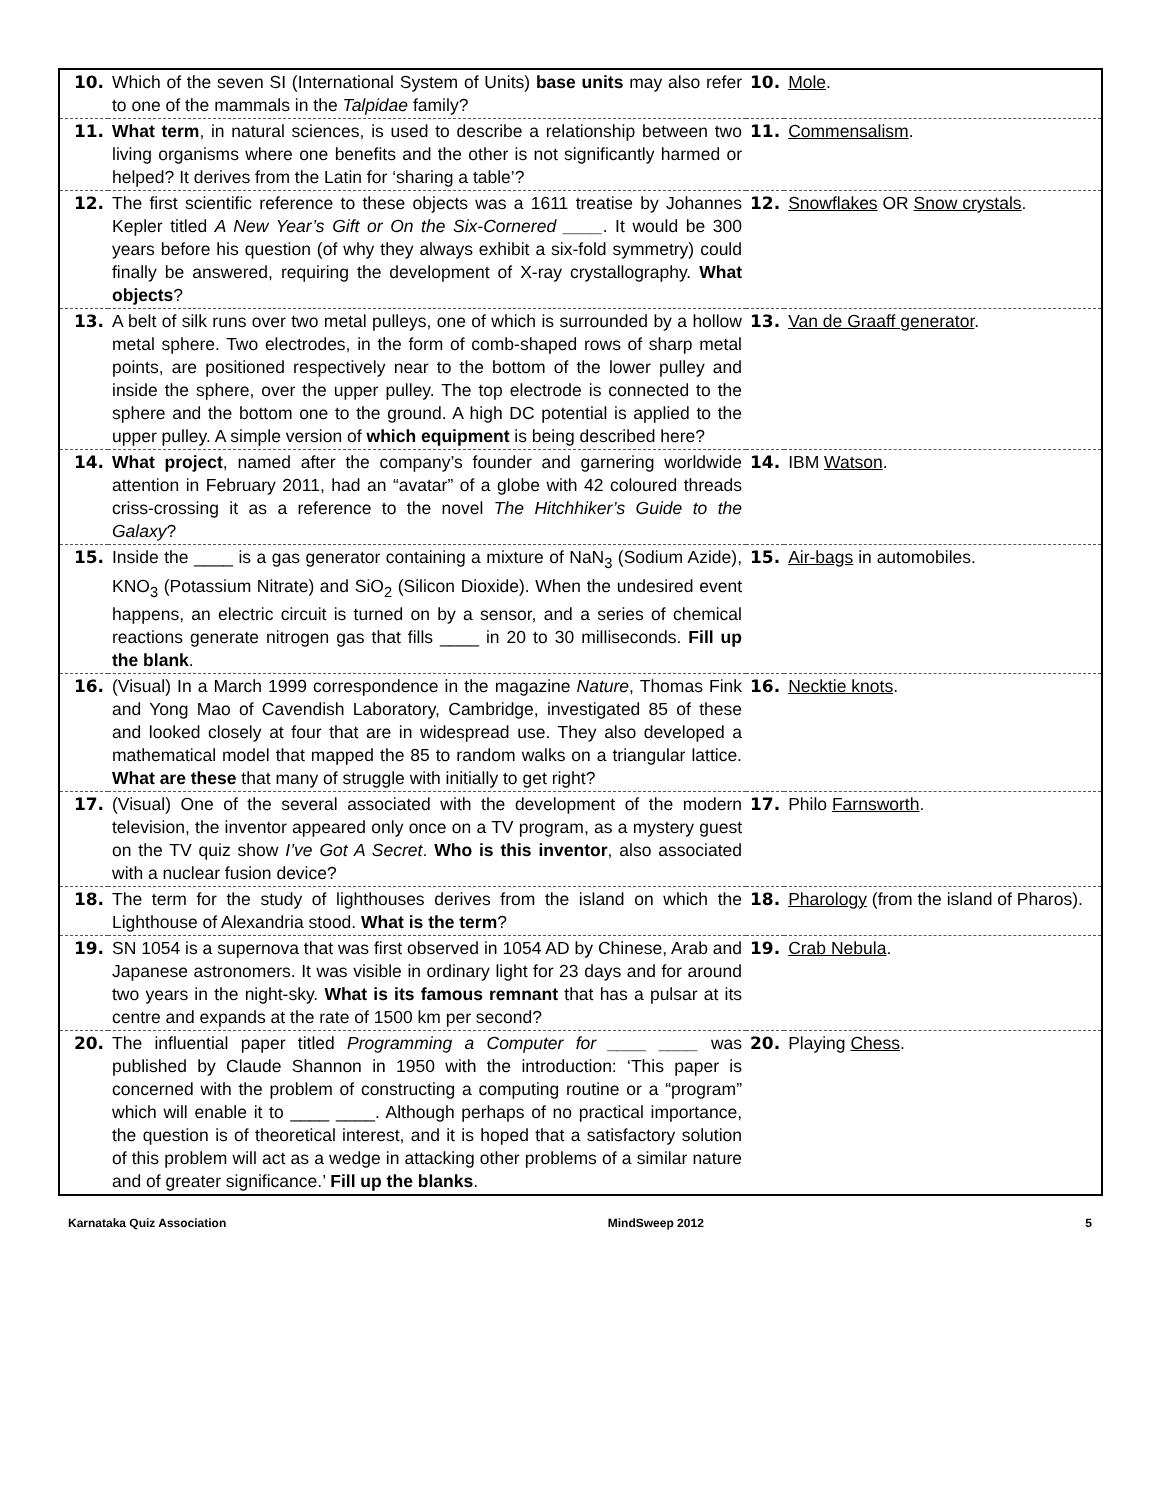| 10. | Which of the seven SI (International System of Units) base units may also refer to one of the mammals in the Talpidae family? | 10. | Mole . |
| 11. | What term , in natural sciences, is used to describe a relationship between two living organisms where one benefits and the other is not significantly harmed or helped? It derives from the Latin for ‘sharing a table’? | 11. | Commensalism . |
| 12. | The first scientific reference to these objects was a 1611 treatise by Johannes Kepler titled A New Year’s Gift or On the Six-Cornered ____ . It would be 300 years before his question (of why they always exhibit a six-fold symmetry) could finally be answered, requiring the development of X-ray crystallography. What objects ? | 12. | Snowflakes OR Snow crystals . |
| 13. | A belt of silk runs over two metal pulleys, one of which is surrounded by a hollow metal sphere. Two electrodes, in the form of comb-shaped rows of sharp metal points, are positioned respectively near to the bottom of the lower pulley and inside the sphere, over the upper pulley. The top electrode is connected to the sphere and the bottom one to the ground. A high DC potential is applied to the upper pulley. A simple version of which equipment is being described here? | 13. | Van de Graaff generator . |
| 14. | What project , named after the company’s founder and garnering worldwide attention in February 2011, had an “avatar” of a globe with 42 coloured threads criss-crossing it as a reference to the novel The Hitchhiker’s Guide to the Galaxy ? | 14. | IBM Watson . |
| 15. | Inside the ____ is a gas generator containing a mixture of NaN<sub>3</sub> (Sodium Azide), KNO<sub>3</sub> (Potassium Nitrate) and SiO<sub>2</sub> (Silicon Dioxide). When the undesired event happens, an electric circuit is turned on by a sensor, and a series of chemical reactions generate nitrogen gas that fills ____ in 20 to 30 milliseconds. Fill up the blank . | 15. | Air-bags in automobiles. |
| 16. | (Visual) In a March 1999 correspondence in the magazine Nature , Thomas Fink and Yong Mao of Cavendish Laboratory, Cambridge, investigated 85 of these and looked closely at four that are in widespread use. They also developed a mathematical model that mapped the 85 to random walks on a triangular lattice. What are these that many of struggle with initially to get right? | 16. | Necktie knots . |
| 17. | (Visual) One of the several associated with the development of the modern television, the inventor appeared only once on a TV program, as a mystery guest on the TV quiz show I’ve Got A Secret . Who is this inventor , also associated with a nuclear fusion device? | 17. | Philo Farnsworth . |
| 18. | The term for the study of lighthouses derives from the island on which the Lighthouse of Alexandria stood. What is the term ? | 18. | Pharology (from the island of Pharos). |
| 19. | SN 1054 is a supernova that was first observed in 1054 AD by Chinese, Arab and Japanese astronomers. It was visible in ordinary light for 23 days and for around two years in the night-sky. What is its famous remnant that has a pulsar at its centre and expands at the rate of 1500 km per second? | 19. | Crab Nebula . |
| 20. | The influential paper titled Programming a Computer for ____ ____ was published by Claude Shannon in 1950 with the introduction: ‘This paper is concerned with the problem of constructing a computing routine or a “program” which will enable it to ____ ____. Although perhaps of no practical importance, the question is of theoretical interest, and it is hoped that a satisfactory solution of this problem will act as a wedge in attacking other problems of a similar nature and of greater significance.’ Fill up the blanks . | 20. | Playing Chess . |
Karnataka Quiz Association MindSweep 2012 5